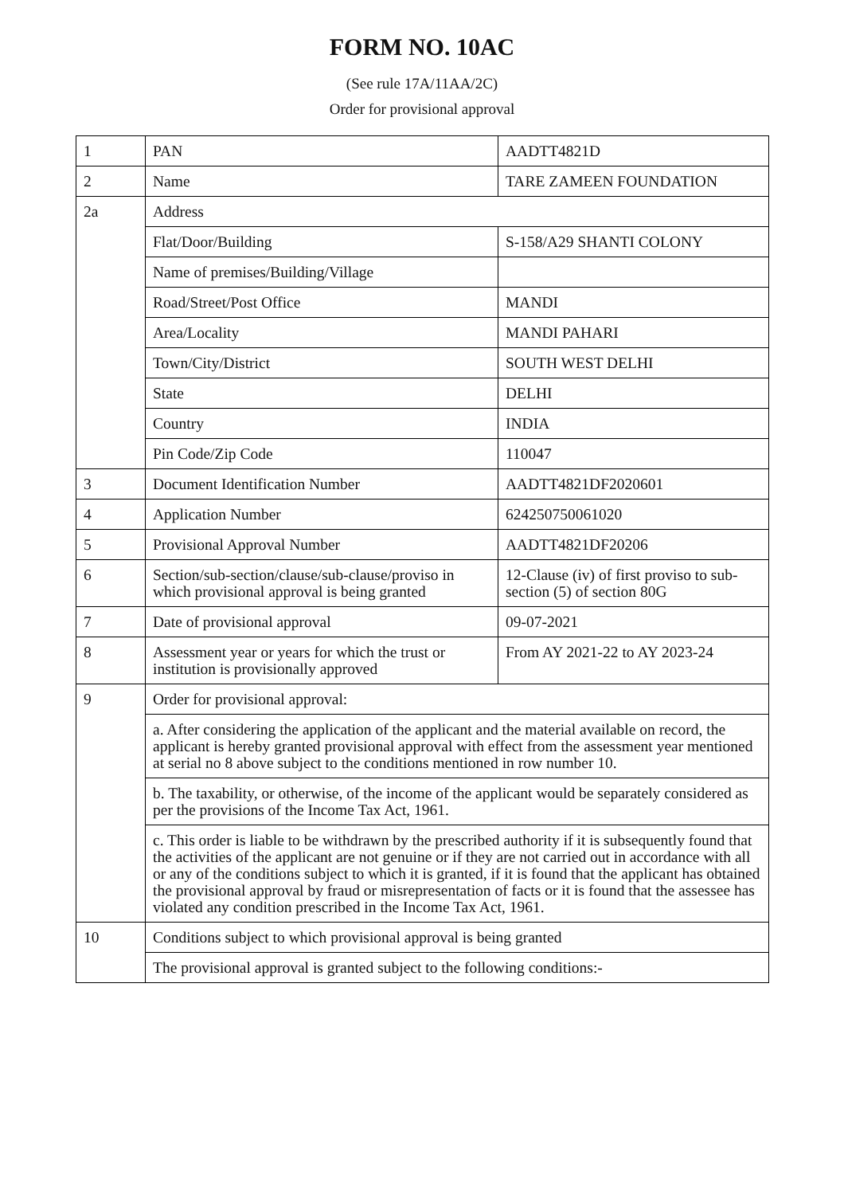FORM NO. 10AC
(See rule 17A/11AA/2C)
Order for provisional approval
| 1 | PAN | AADTT4821D |
| 2 | Name | TARE ZAMEEN FOUNDATION |
| 2a | Address | |
| | Flat/Door/Building | S-158/A29 SHANTI COLONY |
| | Name of premises/Building/Village | |
| | Road/Street/Post Office | MANDI |
| | Area/Locality | MANDI PAHARI |
| | Town/City/District | SOUTH WEST DELHI |
| | State | DELHI |
| | Country | INDIA |
| | Pin Code/Zip Code | 110047 |
| 3 | Document Identification Number | AADTT4821DF2020601 |
| 4 | Application Number | 624250750061020 |
| 5 | Provisional Approval Number | AADTT4821DF20206 |
| 6 | Section/sub-section/clause/sub-clause/proviso in which provisional approval is being granted | 12-Clause (iv) of first proviso to sub-section (5) of section 80G |
| 7 | Date of provisional approval | 09-07-2021 |
| 8 | Assessment year or years for which the trust or institution is provisionally approved | From AY 2021-22 to AY 2023-24 |
| 9 | Order for provisional approval: | |
| | a. After considering the application of the applicant and the material available on record, the applicant is hereby granted provisional approval with effect from the assessment year mentioned at serial no 8 above subject to the conditions mentioned in row number 10. | |
| | b. The taxability, or otherwise, of the income of the applicant would be separately considered as per the provisions of the Income Tax Act, 1961. | |
| | c. This order is liable to be withdrawn by the prescribed authority if it is subsequently found that the activities of the applicant are not genuine or if they are not carried out in accordance with all or any of the conditions subject to which it is granted, if it is found that the applicant has obtained the provisional approval by fraud or misrepresentation of facts or it is found that the assessee has violated any condition prescribed in the Income Tax Act, 1961. | |
| 10 | Conditions subject to which provisional approval is being granted | |
| | The provisional approval is granted subject to the following conditions:- | |